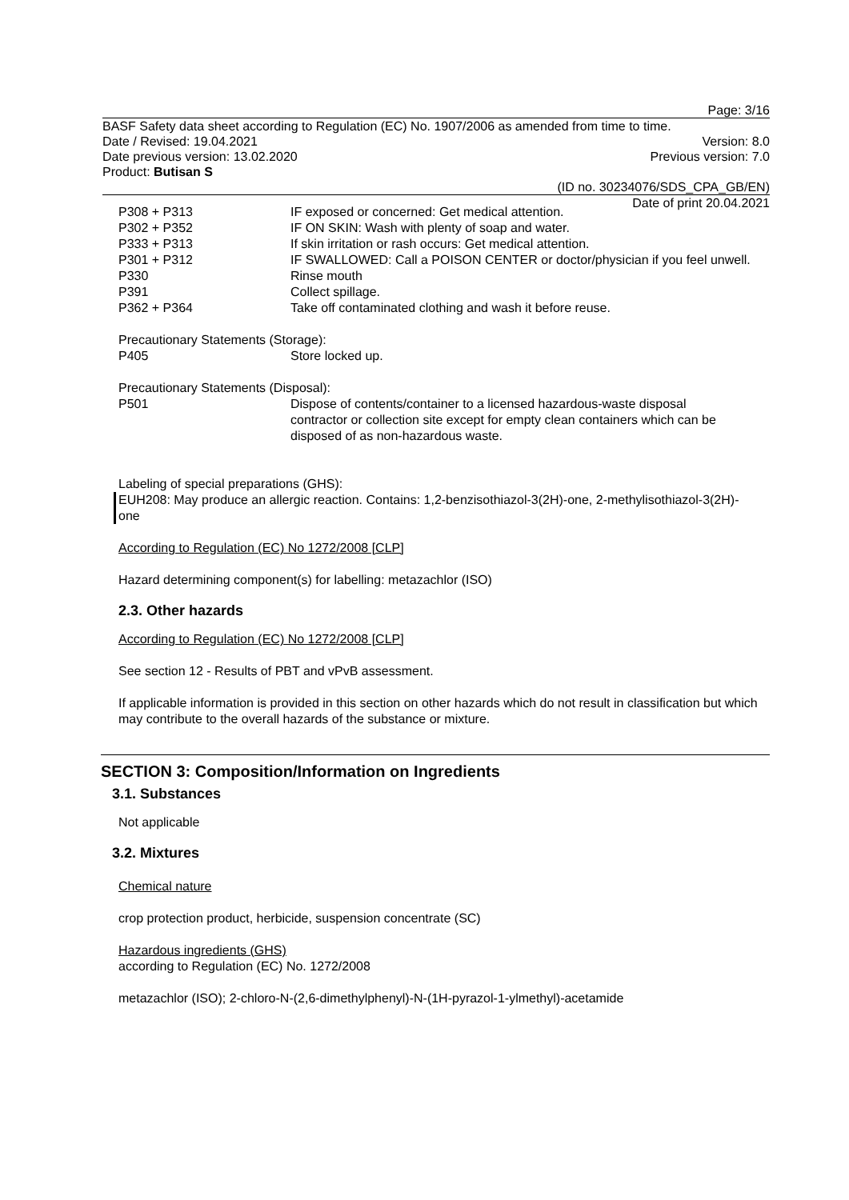Page: 3/16
BASF Safety data sheet according to Regulation (EC) No. 1907/2006 as amended from time to time.
Date / Revised: 19.04.2021 Version: 8.0
Date previous version: 13.02.2020 Previous version: 7.0
Product: Butisan S
(ID no. 30234076/SDS_CPA_GB/EN)
Date of print 20.04.2021
| P308 + P313 | IF exposed or concerned: Get medical attention. |
| P302 + P352 | IF ON SKIN: Wash with plenty of soap and water. |
| P333 + P313 | If skin irritation or rash occurs: Get medical attention. |
| P301 + P312 | IF SWALLOWED: Call a POISON CENTER or doctor/physician if you feel unwell. |
| P330 | Rinse mouth |
| P391 | Collect spillage. |
| P362 + P364 | Take off contaminated clothing and wash it before reuse. |
Precautionary Statements (Storage):
| P405 | Store locked up. |
Precautionary Statements (Disposal):
| P501 | Dispose of contents/container to a licensed hazardous-waste disposal contractor or collection site except for empty clean containers which can be disposed of as non-hazardous waste. |
Labeling of special preparations (GHS):
EUH208: May produce an allergic reaction. Contains: 1,2-benzisothiazol-3(2H)-one, 2-methylisothiazol-3(2H)-one
According to Regulation (EC) No 1272/2008 [CLP]
Hazard determining component(s) for labelling: metazachlor (ISO)
2.3. Other hazards
According to Regulation (EC) No 1272/2008 [CLP]
See section 12 - Results of PBT and vPvB assessment.
If applicable information is provided in this section on other hazards which do not result in classification but which may contribute to the overall hazards of the substance or mixture.
SECTION 3: Composition/Information on Ingredients
3.1. Substances
Not applicable
3.2. Mixtures
Chemical nature
crop protection product, herbicide, suspension concentrate (SC)
Hazardous ingredients (GHS)
according to Regulation (EC) No. 1272/2008
metazachlor (ISO); 2-chloro-N-(2,6-dimethylphenyl)-N-(1H-pyrazol-1-ylmethyl)-acetamide